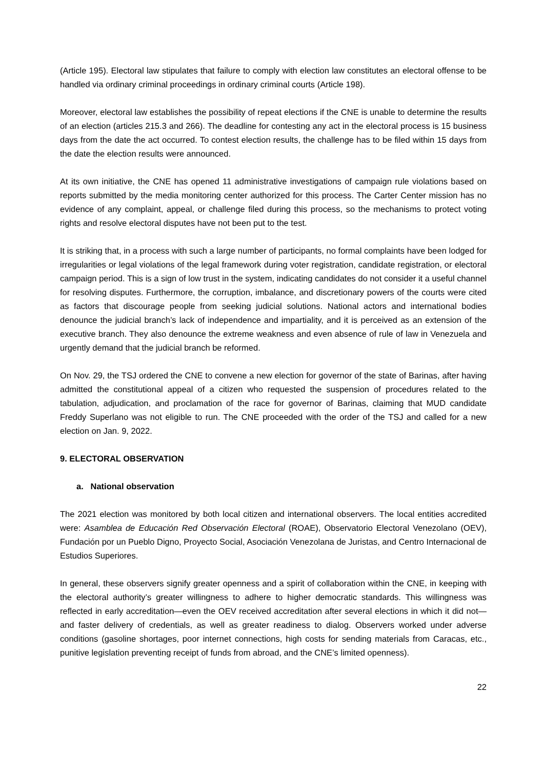(Article 195). Electoral law stipulates that failure to comply with election law constitutes an electoral offense to be handled via ordinary criminal proceedings in ordinary criminal courts (Article 198).
Moreover, electoral law establishes the possibility of repeat elections if the CNE is unable to determine the results of an election (articles 215.3 and 266). The deadline for contesting any act in the electoral process is 15 business days from the date the act occurred. To contest election results, the challenge has to be filed within 15 days from the date the election results were announced.
At its own initiative, the CNE has opened 11 administrative investigations of campaign rule violations based on reports submitted by the media monitoring center authorized for this process. The Carter Center mission has no evidence of any complaint, appeal, or challenge filed during this process, so the mechanisms to protect voting rights and resolve electoral disputes have not been put to the test.
It is striking that, in a process with such a large number of participants, no formal complaints have been lodged for irregularities or legal violations of the legal framework during voter registration, candidate registration, or electoral campaign period. This is a sign of low trust in the system, indicating candidates do not consider it a useful channel for resolving disputes. Furthermore, the corruption, imbalance, and discretionary powers of the courts were cited as factors that discourage people from seeking judicial solutions. National actors and international bodies denounce the judicial branch’s lack of independence and impartiality, and it is perceived as an extension of the executive branch. They also denounce the extreme weakness and even absence of rule of law in Venezuela and urgently demand that the judicial branch be reformed.
On Nov. 29, the TSJ ordered the CNE to convene a new election for governor of the state of Barinas, after having admitted the constitutional appeal of a citizen who requested the suspension of procedures related to the tabulation, adjudication, and proclamation of the race for governor of Barinas, claiming that MUD candidate Freddy Superlano was not eligible to run. The CNE proceeded with the order of the TSJ and called for a new election on Jan. 9, 2022.
9. ELECTORAL OBSERVATION
a. National observation
The 2021 election was monitored by both local citizen and international observers. The local entities accredited were: Asamblea de Educación Red Observación Electoral (ROAE), Observatorio Electoral Venezolano (OEV), Fundación por un Pueblo Digno, Proyecto Social, Asociación Venezolana de Juristas, and Centro Internacional de Estudios Superiores.
In general, these observers signify greater openness and a spirit of collaboration within the CNE, in keeping with the electoral authority’s greater willingness to adhere to higher democratic standards. This willingness was reflected in early accreditation—even the OEV received accreditation after several elections in which it did not—and faster delivery of credentials, as well as greater readiness to dialog. Observers worked under adverse conditions (gasoline shortages, poor internet connections, high costs for sending materials from Caracas, etc., punitive legislation preventing receipt of funds from abroad, and the CNE’s limited openness).
22